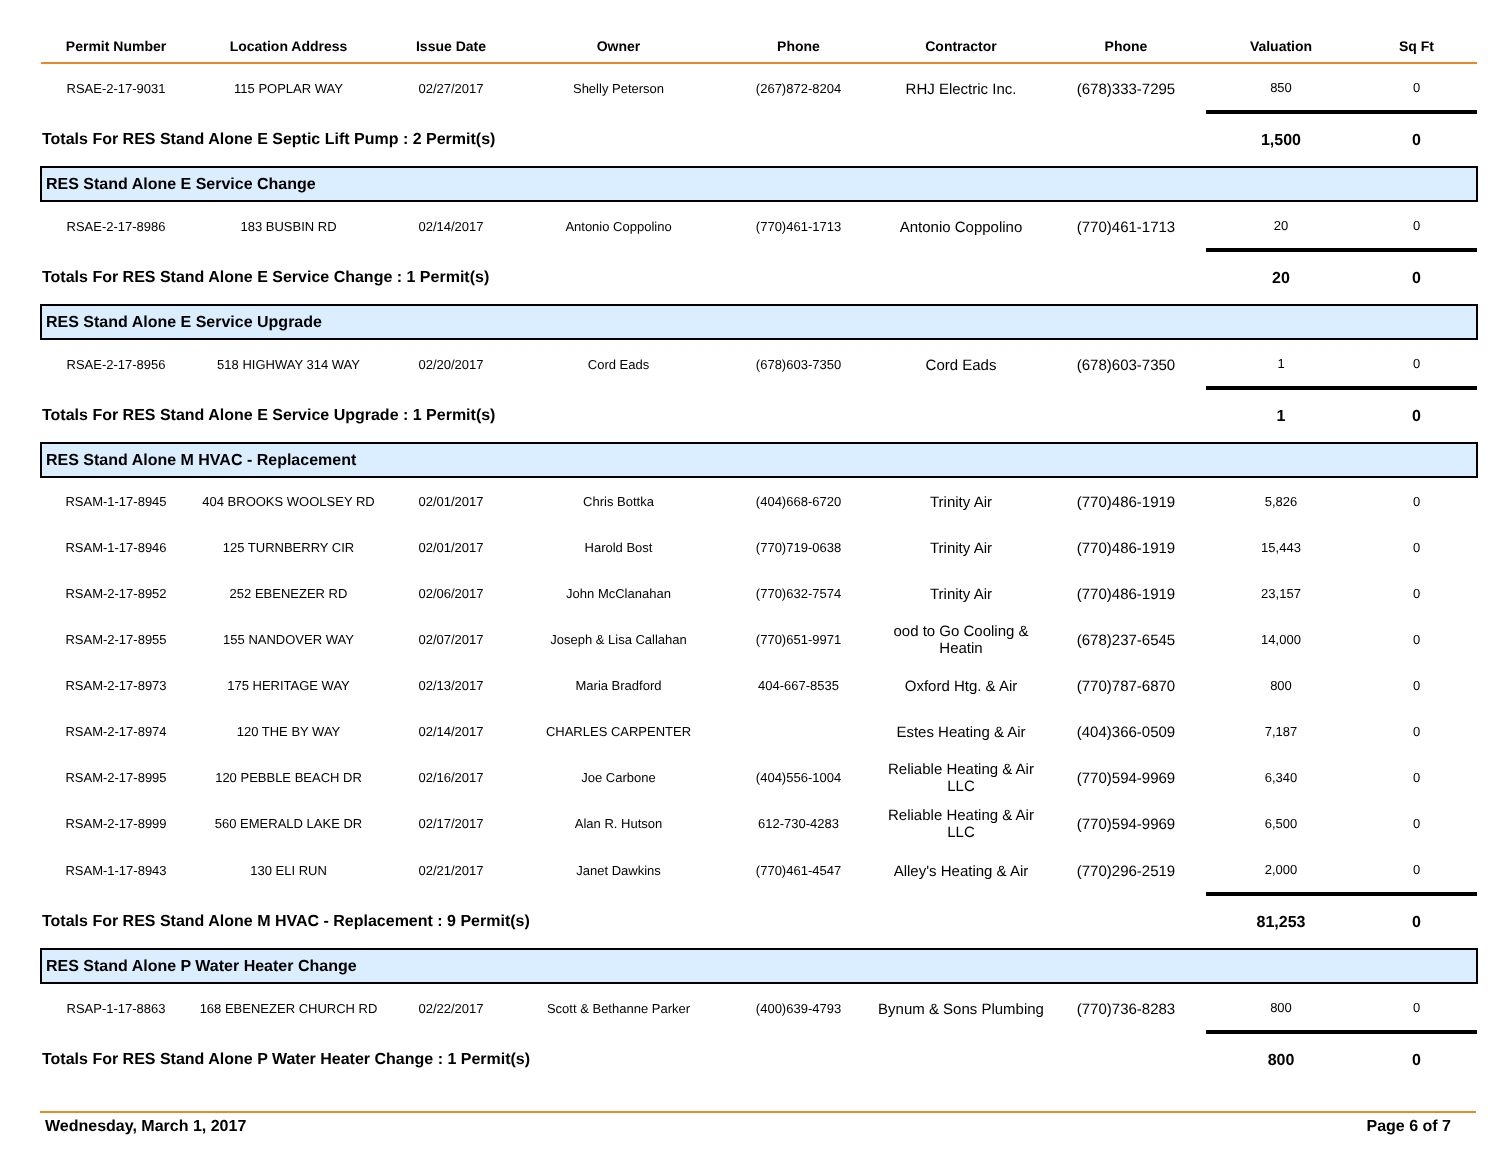| Permit Number | Location Address | Issue Date | Owner | Phone | Contractor | Phone | Valuation | Sq Ft |
| --- | --- | --- | --- | --- | --- | --- | --- | --- |
| RSAE-2-17-9031 | 115 POPLAR WAY | 02/27/2017 | Shelly Peterson | (267)872-8204 | RHJ Electric Inc. | (678)333-7295 | 850 | 0 |
| Totals For RES Stand Alone E Septic Lift Pump : 2 Permit(s) | | | | | | | 1,500 | 0 |
| RES Stand Alone E Service Change | | | | | | | | |
| RSAE-2-17-8986 | 183 BUSBIN RD | 02/14/2017 | Antonio Coppolino | (770)461-1713 | Antonio Coppolino | (770)461-1713 | 20 | 0 |
| Totals For RES Stand Alone E Service Change : 1 Permit(s) | | | | | | | 20 | 0 |
| RES Stand Alone E Service Upgrade | | | | | | | | |
| RSAE-2-17-8956 | 518 HIGHWAY 314 WAY | 02/20/2017 | Cord Eads | (678)603-7350 | Cord Eads | (678)603-7350 | 1 | 0 |
| Totals For RES Stand Alone E Service Upgrade : 1 Permit(s) | | | | | | | 1 | 0 |
| RES Stand Alone M HVAC - Replacement | | | | | | | | |
| RSAM-1-17-8945 | 404 BROOKS WOOLSEY RD | 02/01/2017 | Chris Bottka | (404)668-6720 | Trinity Air | (770)486-1919 | 5,826 | 0 |
| RSAM-1-17-8946 | 125 TURNBERRY CIR | 02/01/2017 | Harold Bost | (770)719-0638 | Trinity Air | (770)486-1919 | 15,443 | 0 |
| RSAM-2-17-8952 | 252 EBENEZER RD | 02/06/2017 | John McClanahan | (770)632-7574 | Trinity Air | (770)486-1919 | 23,157 | 0 |
| RSAM-2-17-8955 | 155 NANDOVER WAY | 02/07/2017 | Joseph & Lisa Callahan | (770)651-9971 | ood to Go Cooling & Heatin | (678)237-6545 | 14,000 | 0 |
| RSAM-2-17-8973 | 175 HERITAGE WAY | 02/13/2017 | Maria Bradford | 404-667-8535 | Oxford Htg. & Air | (770)787-6870 | 800 | 0 |
| RSAM-2-17-8974 | 120 THE BY WAY | 02/14/2017 | CHARLES CARPENTER | | Estes Heating & Air | (404)366-0509 | 7,187 | 0 |
| RSAM-2-17-8995 | 120 PEBBLE BEACH DR | 02/16/2017 | Joe Carbone | (404)556-1004 | Reliable Heating & Air LLC | (770)594-9969 | 6,340 | 0 |
| RSAM-2-17-8999 | 560 EMERALD LAKE DR | 02/17/2017 | Alan R. Hutson | 612-730-4283 | Reliable Heating & Air LLC | (770)594-9969 | 6,500 | 0 |
| RSAM-1-17-8943 | 130 ELI RUN | 02/21/2017 | Janet Dawkins | (770)461-4547 | Alley's Heating & Air | (770)296-2519 | 2,000 | 0 |
| Totals For RES Stand Alone M HVAC - Replacement : 9 Permit(s) | | | | | | | 81,253 | 0 |
| RES Stand Alone P Water Heater Change | | | | | | | | |
| RSAP-1-17-8863 | 168 EBENEZER CHURCH RD | 02/22/2017 | Scott & Bethanne Parker | (400)639-4793 | Bynum & Sons Plumbing | (770)736-8283 | 800 | 0 |
| Totals For RES Stand Alone P Water Heater Change : 1 Permit(s) | | | | | | | 800 | 0 |
Wednesday, March 1, 2017 Page 6 of 7